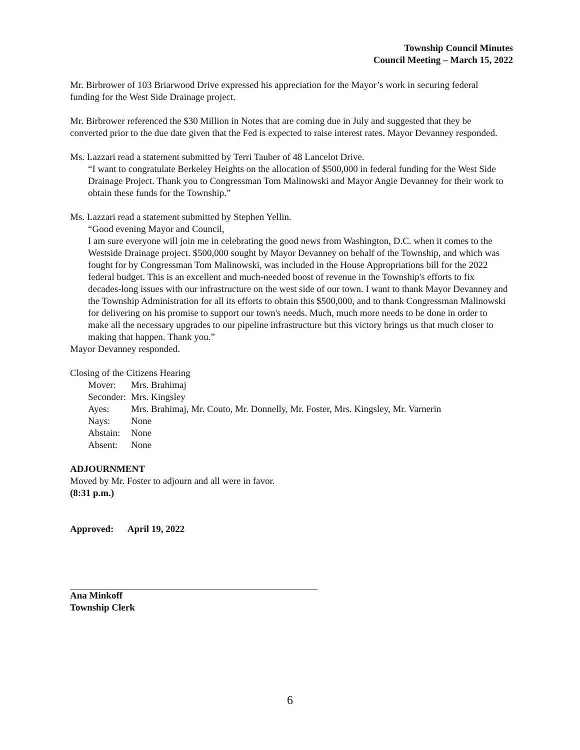Township Council Minutes
Council Meeting – March 15, 2022
Mr. Birbrower of 103 Briarwood Drive expressed his appreciation for the Mayor’s work in securing federal funding for the West Side Drainage project.
Mr. Birbrower referenced the $30 Million in Notes that are coming due in July and suggested that they be converted prior to the due date given that the Fed is expected to raise interest rates. Mayor Devanney responded.
Ms. Lazzari read a statement submitted by Terri Tauber of 48 Lancelot Drive.
“I want to congratulate Berkeley Heights on the allocation of $500,000 in federal funding for the West Side Drainage Project. Thank you to Congressman Tom Malinowski and Mayor Angie Devanney for their work to obtain these funds for the Township.”
Ms. Lazzari read a statement submitted by Stephen Yellin.
“Good evening Mayor and Council,
I am sure everyone will join me in celebrating the good news from Washington, D.C. when it comes to the Westside Drainage project. $500,000 sought by Mayor Devanney on behalf of the Township, and which was fought for by Congressman Tom Malinowski, was included in the House Appropriations bill for the 2022 federal budget. This is an excellent and much-needed boost of revenue in the Township's efforts to fix decades-long issues with our infrastructure on the west side of our town. I want to thank Mayor Devanney and the Township Administration for all its efforts to obtain this $500,000, and to thank Congressman Malinowski for delivering on his promise to support our town's needs. Much, much more needs to be done in order to make all the necessary upgrades to our pipeline infrastructure but this victory brings us that much closer to making that happen. Thank you.”
Mayor Devanney responded.
Closing of the Citizens Hearing
| Mover: | Mrs. Brahimaj |
| Seconder: | Mrs. Kingsley |
| Ayes: | Mrs. Brahimaj, Mr. Couto, Mr. Donnelly, Mr. Foster, Mrs. Kingsley, Mr. Varnerin |
| Nays: | None |
| Abstain: | None |
| Absent: | None |
ADJOURNMENT
Moved by Mr. Foster to adjourn and all were in favor.
(8:31 p.m.)
Approved: April 19, 2022
Ana Minkoff
Township Clerk
6